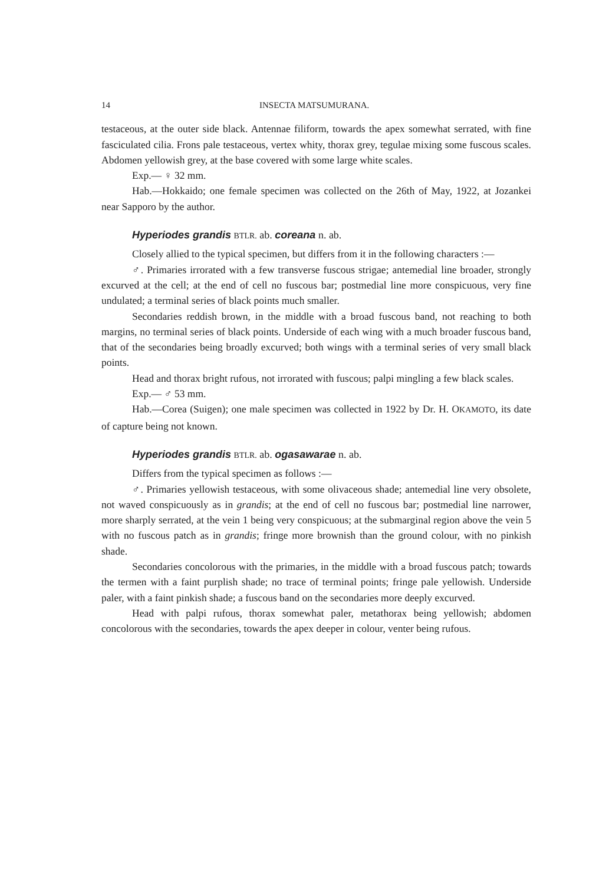14 INSECTA MATSUMURANA.
testaceous, at the outer side black. Antennae filiform, towards the apex somewhat serrated, with fine fasciculated cilia. Frons pale testaceous, vertex whity, thorax grey, tegulae mixing some fuscous scales. Abdomen yellowish grey, at the base covered with some large white scales.
Exp.— ♀ 32 mm.
Hab.—Hokkaido; one female specimen was collected on the 26th of May, 1922, at Jozankei near Sapporo by the author.
Hyperiodes grandis BTLR. ab. coreana n. ab.
Closely allied to the typical specimen, but differs from it in the following characters :—
♂. Primaries irrorated with a few transverse fuscous strigae; antemedial line broader, strongly excurved at the cell; at the end of cell no fuscous bar; postmedial line more conspicuous, very fine undulated; a terminal series of black points much smaller.
Secondaries reddish brown, in the middle with a broad fuscous band, not reaching to both margins, no terminal series of black points. Underside of each wing with a much broader fuscous band, that of the secondaries being broadly excurved; both wings with a terminal series of very small black points.
Head and thorax bright rufous, not irrorated with fuscous; palpi mingling a few black scales.
Exp.— ♂ 53 mm.
Hab.—Corea (Suigen); one male specimen was collected in 1922 by Dr. H. OKAMOTO, its date of capture being not known.
Hyperiodes grandis BTLR. ab. ogasawarae n. ab.
Differs from the typical specimen as follows :—
♂. Primaries yellowish testaceous, with some olivaceous shade; antemedial line very obsolete, not waved conspicuously as in grandis; at the end of cell no fuscous bar; postmedial line narrower, more sharply serrated, at the vein 1 being very conspicuous; at the submarginal region above the vein 5 with no fuscous patch as in grandis; fringe more brownish than the ground colour, with no pinkish shade.
Secondaries concolorous with the primaries, in the middle with a broad fuscous patch; towards the termen with a faint purplish shade; no trace of terminal points; fringe pale yellowish. Underside paler, with a faint pinkish shade; a fuscous band on the secondaries more deeply excurved.
Head with palpi rufous, thorax somewhat paler, metathorax being yellowish; abdomen concolorous with the secondaries, towards the apex deeper in colour, venter being rufous.